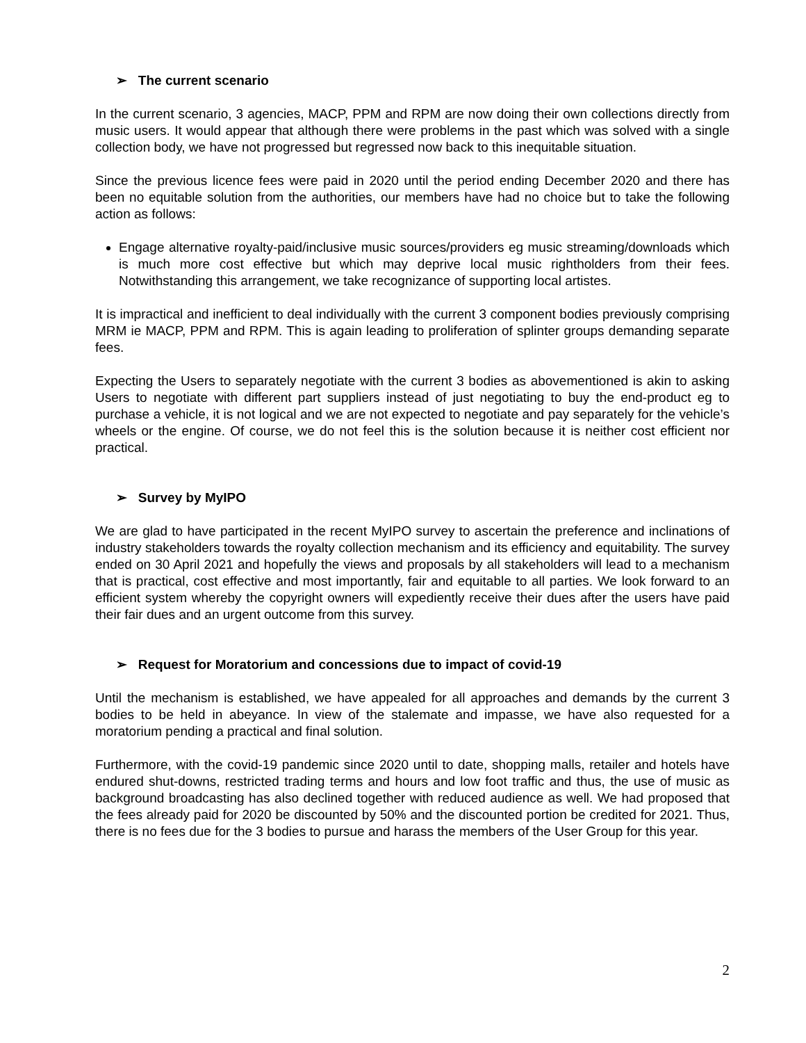➢ The current scenario
In the current scenario, 3 agencies, MACP, PPM and RPM are now doing their own collections directly from music users. It would appear that although there were problems in the past which was solved with a single collection body, we have not progressed but regressed now back to this inequitable situation.
Since the previous licence fees were paid in 2020 until the period ending December 2020 and there has been no equitable solution from the authorities, our members have had no choice but to take the following action as follows:
Engage alternative royalty-paid/inclusive music sources/providers eg music streaming/downloads which is much more cost effective but which may deprive local music rightholders from their fees. Notwithstanding this arrangement, we take recognizance of supporting local artistes.
It is impractical and inefficient to deal individually with the current 3 component bodies previously comprising MRM ie MACP, PPM and RPM. This is again leading to proliferation of splinter groups demanding separate fees.
Expecting the Users to separately negotiate with the current 3 bodies as abovementioned is akin to asking Users to negotiate with different part suppliers instead of just negotiating to buy the end-product eg to purchase a vehicle, it is not logical and we are not expected to negotiate and pay separately for the vehicle’s wheels or the engine. Of course, we do not feel this is the solution because it is neither cost efficient nor practical.
➢ Survey by MyIPO
We are glad to have participated in the recent MyIPO survey to ascertain the preference and inclinations of industry stakeholders towards the royalty collection mechanism and its efficiency and equitability. The survey ended on 30 April 2021 and hopefully the views and proposals by all stakeholders will lead to a mechanism that is practical, cost effective and most importantly, fair and equitable to all parties. We look forward to an efficient system whereby the copyright owners will expediently receive their dues after the users have paid their fair dues and an urgent outcome from this survey.
➢ Request for Moratorium and concessions due to impact of covid-19
Until the mechanism is established, we have appealed for all approaches and demands by the current 3 bodies to be held in abeyance. In view of the stalemate and impasse, we have also requested for a moratorium pending a practical and final solution.
Furthermore, with the covid-19 pandemic since 2020 until to date, shopping malls, retailer and hotels have endured shut-downs, restricted trading terms and hours and low foot traffic and thus, the use of music as background broadcasting has also declined together with reduced audience as well. We had proposed that the fees already paid for 2020 be discounted by 50% and the discounted portion be credited for 2021. Thus, there is no fees due for the 3 bodies to pursue and harass the members of the User Group for this year.
2